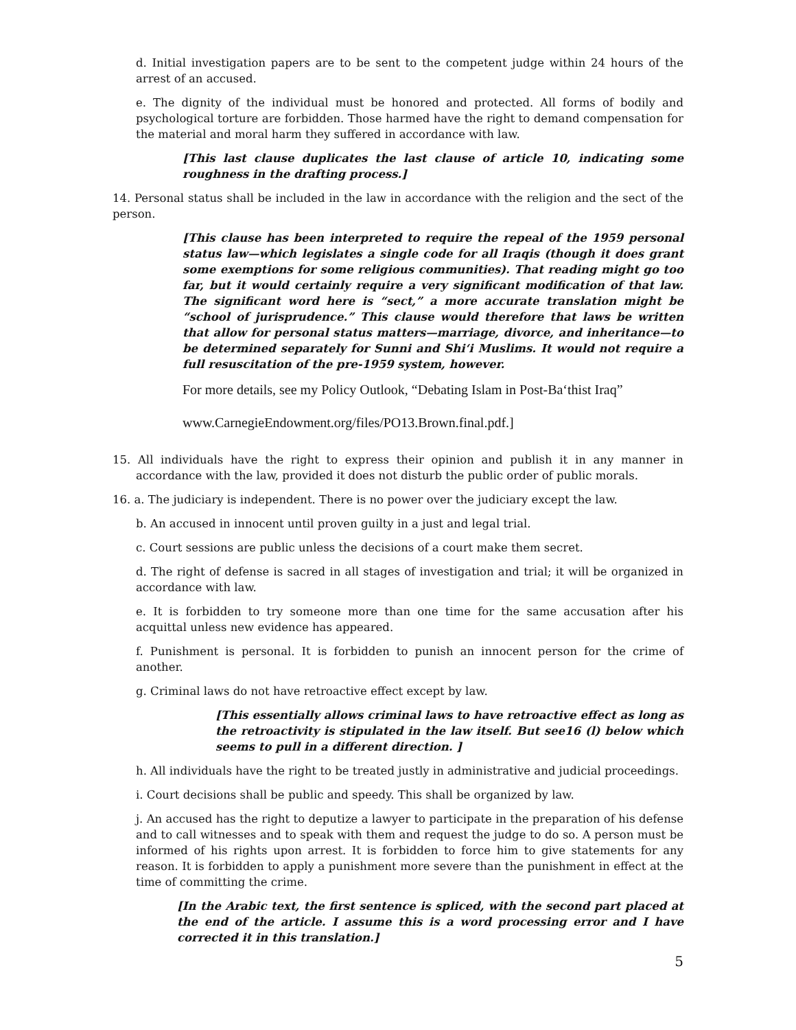d. Initial investigation papers are to be sent to the competent judge within 24 hours of the arrest of an accused.
e. The dignity of the individual must be honored and protected. All forms of bodily and psychological torture are forbidden. Those harmed have the right to demand compensation for the material and moral harm they suffered in accordance with law.
[This last clause duplicates the last clause of article 10, indicating some roughness in the drafting process.]
14. Personal status shall be included in the law in accordance with the religion and the sect of the person.
[This clause has been interpreted to require the repeal of the 1959 personal status law—which legislates a single code for all Iraqis (though it does grant some exemptions for some religious communities). That reading might go too far, but it would certainly require a very significant modification of that law. The significant word here is “sect,” a more accurate translation might be “school of jurisprudence.” This clause would therefore that laws be written that allow for personal status matters—marriage, divorce, and inheritance—to be determined separately for Sunni and Shi‘i Muslims. It would not require a full resuscitation of the pre-1959 system, however.
For more details, see my Policy Outlook, “Debating Islam in Post-Ba‘thist Iraq”
www.CarnegieEndowment.org/files/PO13.Brown.final.pdf.]
15. All individuals have the right to express their opinion and publish it in any manner in accordance with the law, provided it does not disturb the public order of public morals.
16. a. The judiciary is independent. There is no power over the judiciary except the law.
b. An accused in innocent until proven guilty in a just and legal trial.
c. Court sessions are public unless the decisions of a court make them secret.
d. The right of defense is sacred in all stages of investigation and trial; it will be organized in accordance with law.
e. It is forbidden to try someone more than one time for the same accusation after his acquittal unless new evidence has appeared.
f. Punishment is personal. It is forbidden to punish an innocent person for the crime of another.
g. Criminal laws do not have retroactive effect except by law.
[This essentially allows criminal laws to have retroactive effect as long as the retroactivity is stipulated in the law itself. But see16 (l) below which seems to pull in a different direction. ]
h. All individuals have the right to be treated justly in administrative and judicial proceedings.
i. Court decisions shall be public and speedy. This shall be organized by law.
j. An accused has the right to deputize a lawyer to participate in the preparation of his defense and to call witnesses and to speak with them and request the judge to do so. A person must be informed of his rights upon arrest. It is forbidden to force him to give statements for any reason. It is forbidden to apply a punishment more severe than the punishment in effect at the time of committing the crime.
[In the Arabic text, the first sentence is spliced, with the second part placed at the end of the article. I assume this is a word processing error and I have corrected it in this translation.]
5